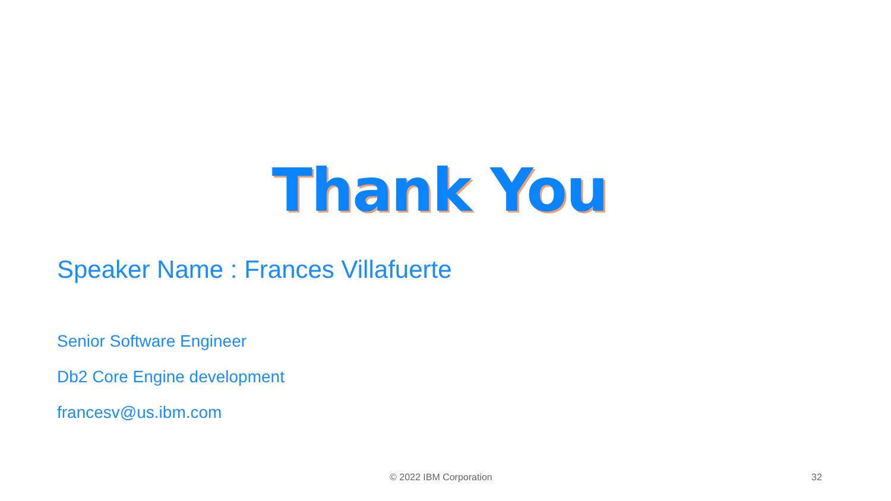Thank You
Speaker Name : Frances Villafuerte
Senior Software Engineer
Db2 Core Engine development
francesv@us.ibm.com
© 2022 IBM Corporation 32